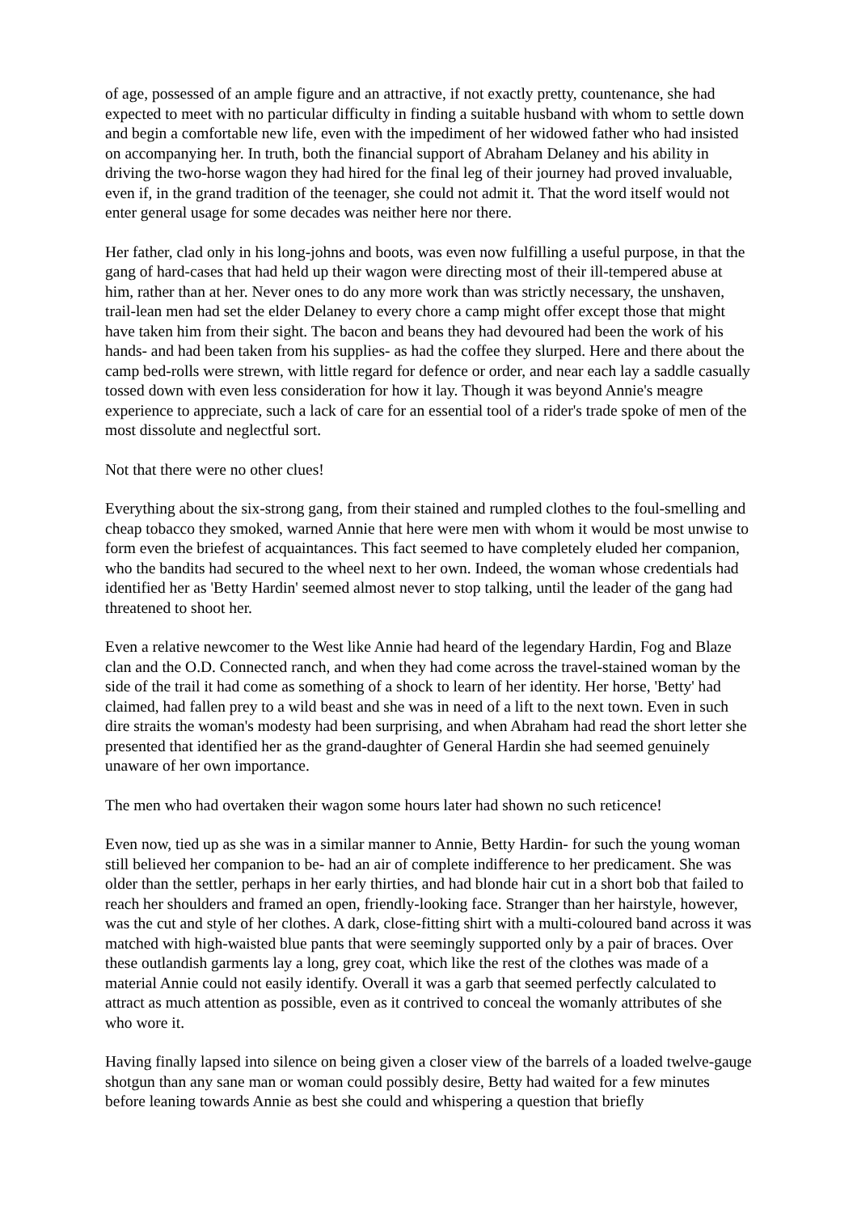of age, possessed of an ample figure and an attractive, if not exactly pretty, countenance, she had expected to meet with no particular difficulty in finding a suitable husband with whom to settle down and begin a comfortable new life, even with the impediment of her widowed father who had insisted on accompanying her. In truth, both the financial support of Abraham Delaney and his ability in driving the two-horse wagon they had hired for the final leg of their journey had proved invaluable, even if, in the grand tradition of the teenager, she could not admit it. That the word itself would not enter general usage for some decades was neither here nor there.
Her father, clad only in his long-johns and boots, was even now fulfilling a useful purpose, in that the gang of hard-cases that had held up their wagon were directing most of their ill-tempered abuse at him, rather than at her. Never ones to do any more work than was strictly necessary, the unshaven, trail-lean men had set the elder Delaney to every chore a camp might offer except those that might have taken him from their sight. The bacon and beans they had devoured had been the work of his hands- and had been taken from his supplies- as had the coffee they slurped. Here and there about the camp bed-rolls were strewn, with little regard for defence or order, and near each lay a saddle casually tossed down with even less consideration for how it lay. Though it was beyond Annie's meagre experience to appreciate, such a lack of care for an essential tool of a rider's trade spoke of men of the most dissolute and neglectful sort.
Not that there were no other clues!
Everything about the six-strong gang, from their stained and rumpled clothes to the foul-smelling and cheap tobacco they smoked, warned Annie that here were men with whom it would be most unwise to form even the briefest of acquaintances. This fact seemed to have completely eluded her companion, who the bandits had secured to the wheel next to her own. Indeed, the woman whose credentials had identified her as 'Betty Hardin' seemed almost never to stop talking, until the leader of the gang had threatened to shoot her.
Even a relative newcomer to the West like Annie had heard of the legendary Hardin, Fog and Blaze clan and the O.D. Connected ranch, and when they had come across the travel-stained woman by the side of the trail it had come as something of a shock to learn of her identity. Her horse, 'Betty' had claimed, had fallen prey to a wild beast and she was in need of a lift to the next town. Even in such dire straits the woman's modesty had been surprising, and when Abraham had read the short letter she presented that identified her as the grand-daughter of General Hardin she had seemed genuinely unaware of her own importance.
The men who had overtaken their wagon some hours later had shown no such reticence!
Even now, tied up as she was in a similar manner to Annie, Betty Hardin- for such the young woman still believed her companion to be- had an air of complete indifference to her predicament. She was older than the settler, perhaps in her early thirties, and had blonde hair cut in a short bob that failed to reach her shoulders and framed an open, friendly-looking face. Stranger than her hairstyle, however, was the cut and style of her clothes. A dark, close-fitting shirt with a multi-coloured band across it was matched with high-waisted blue pants that were seemingly supported only by a pair of braces. Over these outlandish garments lay a long, grey coat, which like the rest of the clothes was made of a material Annie could not easily identify. Overall it was a garb that seemed perfectly calculated to attract as much attention as possible, even as it contrived to conceal the womanly attributes of she who wore it.
Having finally lapsed into silence on being given a closer view of the barrels of a loaded twelve-gauge shotgun than any sane man or woman could possibly desire, Betty had waited for a few minutes before leaning towards Annie as best she could and whispering a question that briefly